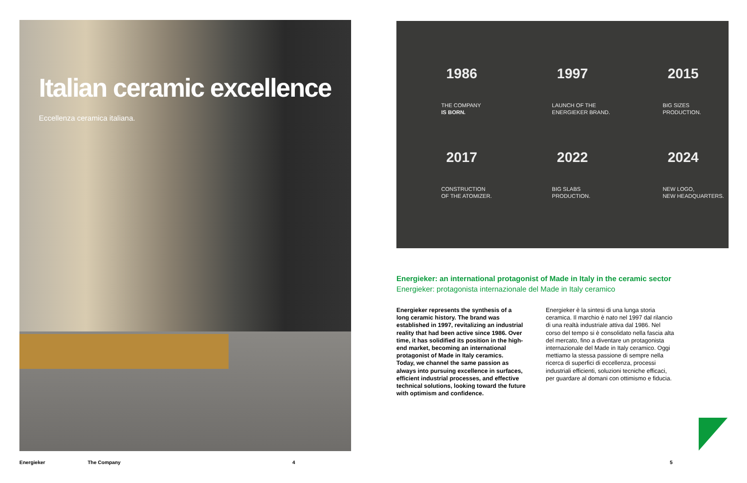Italian ceramic excellence
Eccellenza ceramica italiana.
1986
THE COMPANY
IS BORN.
1997
LAUNCH OF THE
ENERGIEKER BRAND.
2015
BIG SIZES
PRODUCTION.
2017
CONSTRUCTION
OF THE ATOMIZER.
2022
BIG SLABS
PRODUCTION.
2024
NEW LOGO,
NEW HEADQUARTERS.
Energieker: an international protagonist of Made in Italy in the ceramic sector
Energieker: protagonista internazionale del Made in Italy ceramico
Energieker represents the synthesis of a long ceramic history. The brand was established in 1997, revitalizing an industrial reality that had been active since 1986. Over time, it has solidified its position in the high-end market, becoming an international protagonist of Made in Italy ceramics.
Today, we channel the same passion as always into pursuing excellence in surfaces, efficient industrial processes, and effective technical solutions, looking toward the future with optimism and confidence.
Energieker è la sintesi di una lunga storia ceramica. Il marchio è nato nel 1997 dal rilancio di una realtà industriale attiva dal 1986. Nel corso del tempo si è consolidato nella fascia alta del mercato, fino a diventare un protagonista internazionale del Made in Italy ceramico. Oggi mettiamo la stessa passione di sempre nella ricerca di superfici di eccellenza, processi industriali efficienti, soluzioni tecniche efficaci, per guardare al domani con ottimismo e fiducia.
Energieker The Company 4 5